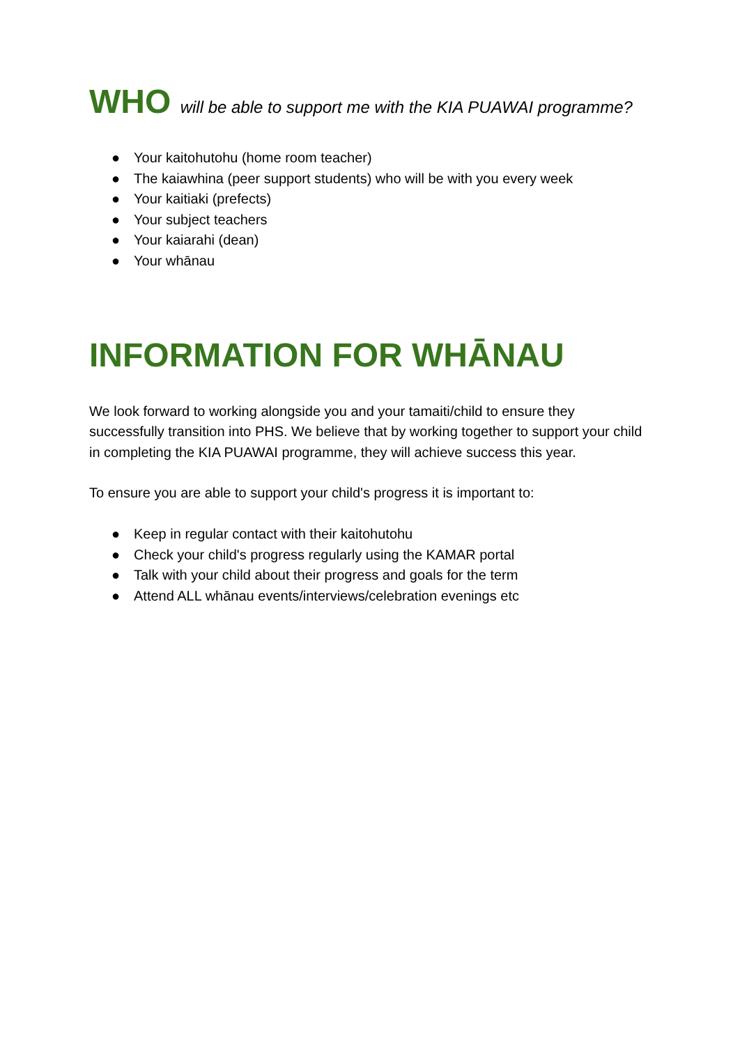WHO will be able to support me with the KIA PUAWAI programme?
● Your kaitohutohu (home room teacher)
● The kaiawhina (peer support students) who will be with you every week
● Your kaitiaki (prefects)
● Your subject teachers
● Your kaiarahi (dean)
● Your whānau
INFORMATION FOR WHĀNAU
We look forward to working alongside you and your tamaiti/child to ensure they successfully transition into PHS. We believe that by working together to support your child in completing the KIA PUAWAI programme, they will achieve success this year.
To ensure you are able to support your child's progress it is important to:
● Keep in regular contact with their kaitohutohu
● Check your child's progress regularly using the KAMAR portal
● Talk with your child about their progress and goals for the term
● Attend ALL whānau events/interviews/celebration evenings etc